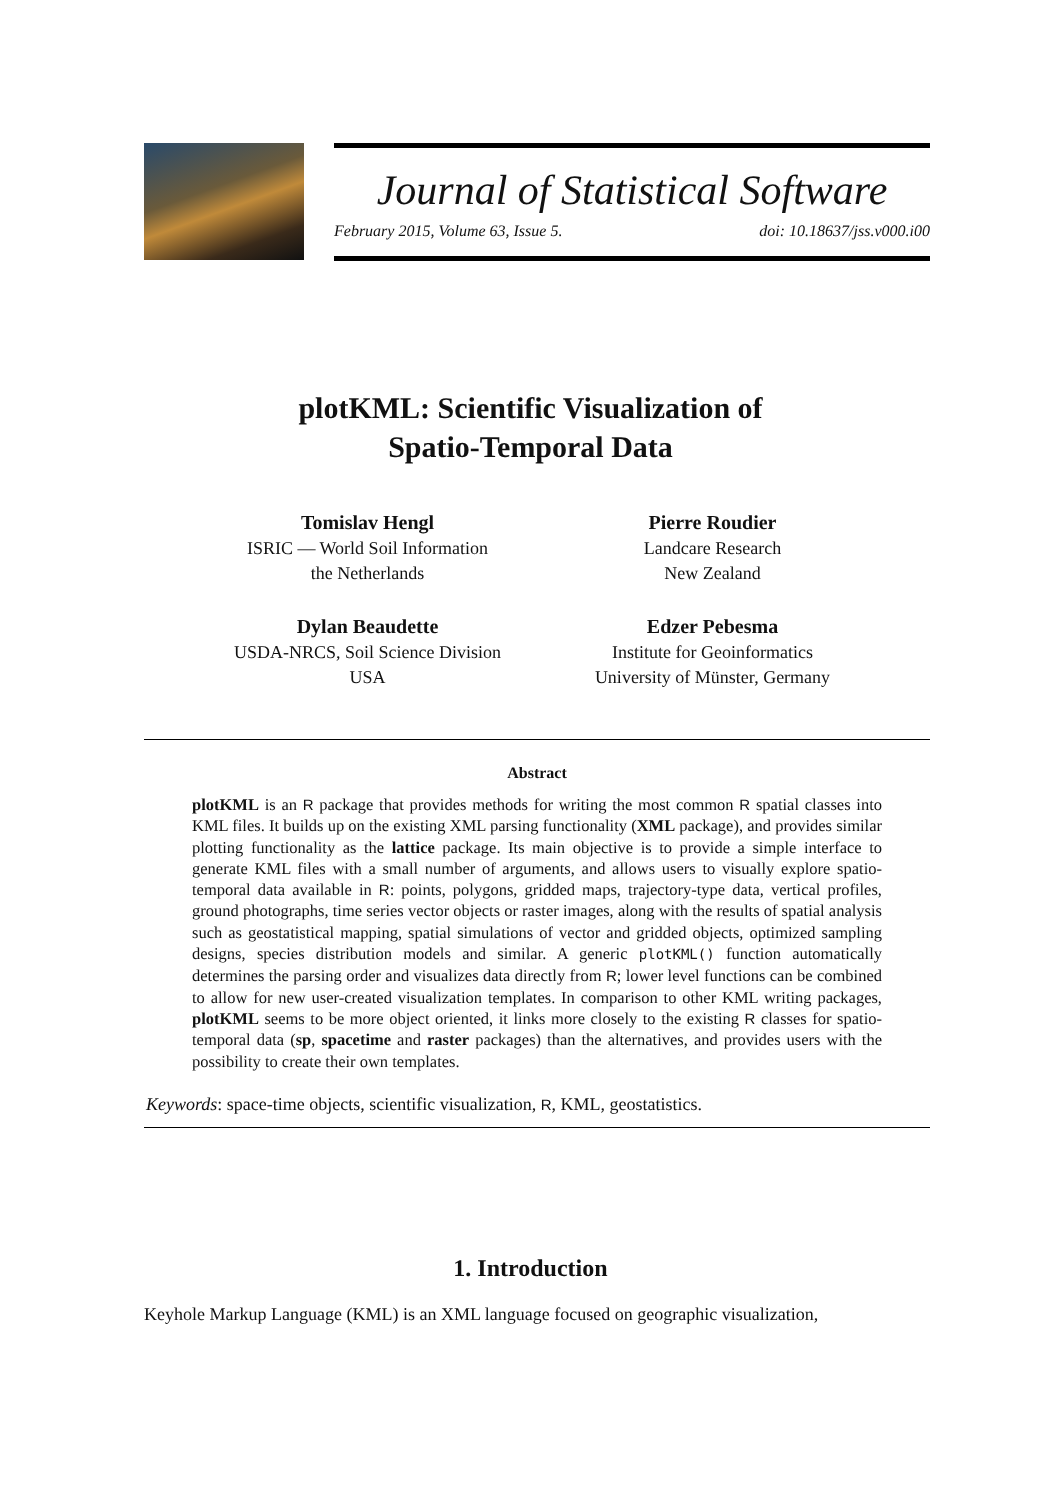Journal of Statistical Software
February 2015, Volume 63, Issue 5. doi: 10.18637/jss.v000.i00
plotKML: Scientific Visualization of
Spatio-Temporal Data
Tomislav Hengl
ISRIC — World Soil Information
the Netherlands
Pierre Roudier
Landcare Research
New Zealand
Dylan Beaudette
USDA-NRCS, Soil Science Division
USA
Edzer Pebesma
Institute for Geoinformatics
University of Münster, Germany
Abstract
plotKML is an R package that provides methods for writing the most common R spatial classes into KML files. It builds up on the existing XML parsing functionality (XML package), and provides similar plotting functionality as the lattice package. Its main objective is to provide a simple interface to generate KML files with a small number of arguments, and allows users to visually explore spatio-temporal data available in R: points, polygons, gridded maps, trajectory-type data, vertical profiles, ground photographs, time series vector objects or raster images, along with the results of spatial analysis such as geostatistical mapping, spatial simulations of vector and gridded objects, optimized sampling designs, species distribution models and similar. A generic plotKML() function automatically determines the parsing order and visualizes data directly from R; lower level functions can be combined to allow for new user-created visualization templates. In comparison to other KML writing packages, plotKML seems to be more object oriented, it links more closely to the existing R classes for spatio-temporal data (sp, spacetime and raster packages) than the alternatives, and provides users with the possibility to create their own templates.
Keywords: space-time objects, scientific visualization, R, KML, geostatistics.
1. Introduction
Keyhole Markup Language (KML) is an XML language focused on geographic visualization,